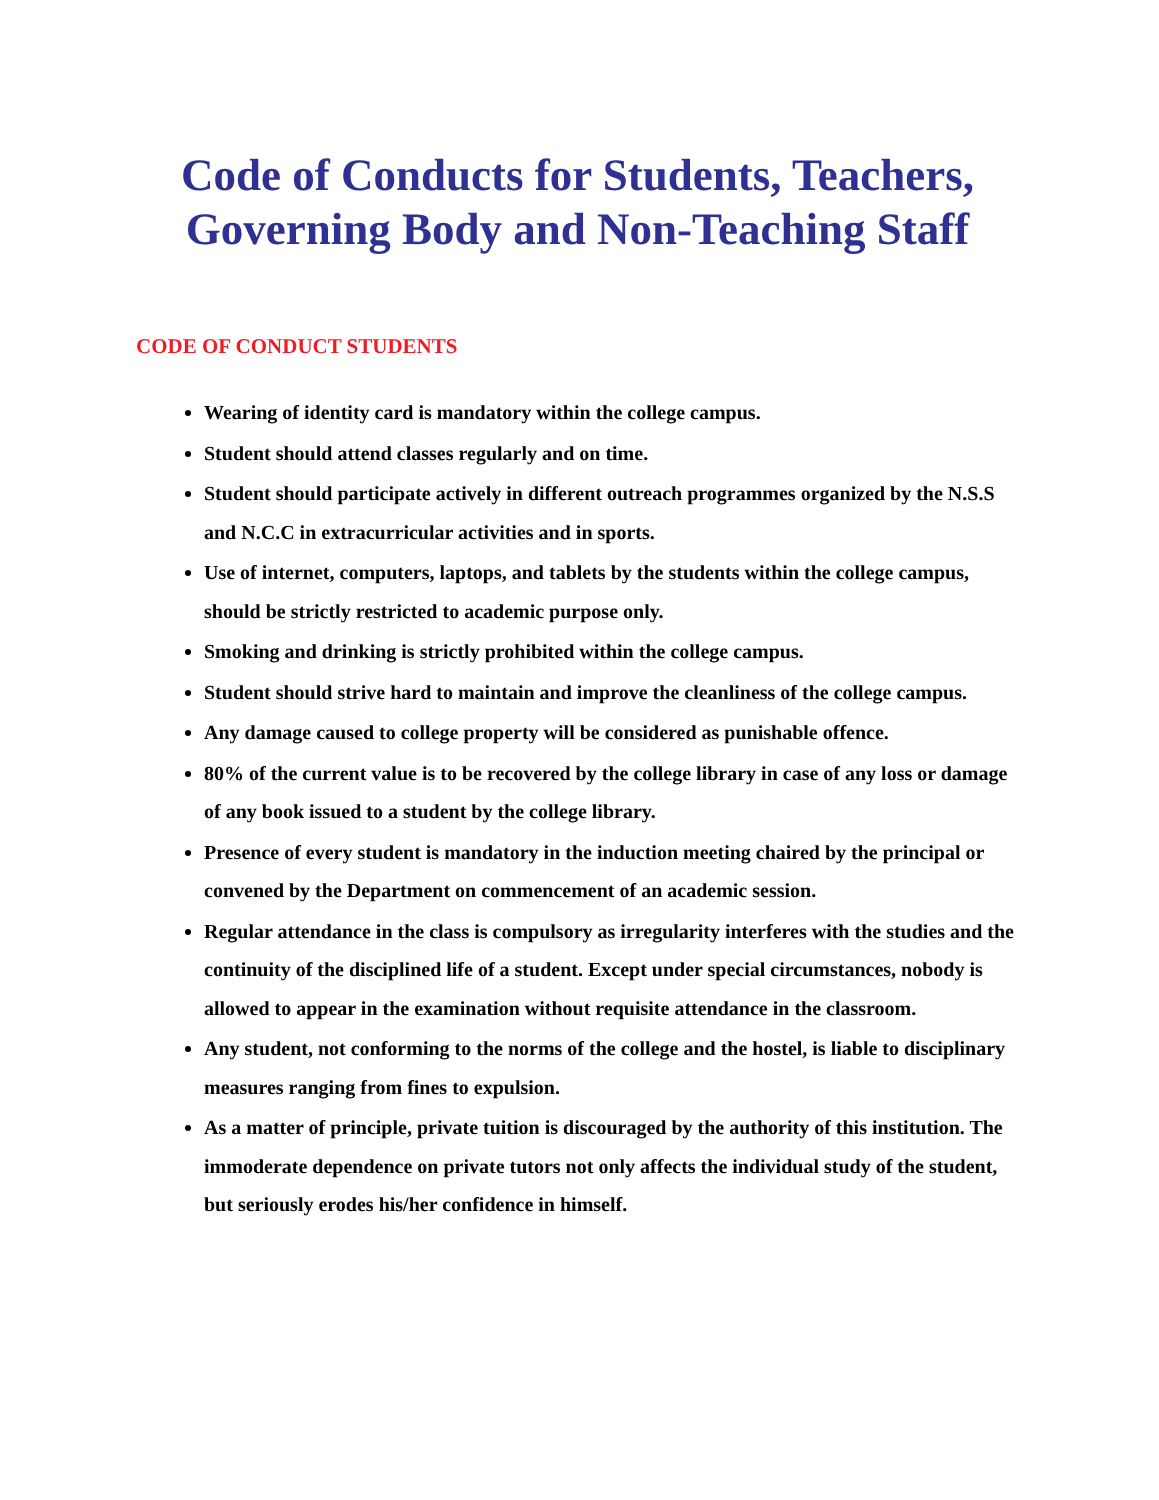Code of Conducts for Students, Teachers, Governing Body and Non-Teaching Staff
CODE OF CONDUCT STUDENTS
Wearing of identity card is mandatory within the college campus.
Student should attend classes regularly and on time.
Student should participate actively in different outreach programmes organized by the N.S.S and N.C.C in extracurricular activities and in sports.
Use of internet, computers, laptops, and tablets by the students within the college campus, should be strictly restricted to academic purpose only.
Smoking and drinking is strictly prohibited within the college campus.
Student should strive hard to maintain and improve the cleanliness of the college campus.
Any damage caused to college property will be considered as punishable offence.
80% of the current value is to be recovered by the college library in case of any loss or damage of any book issued to a student by the college library.
Presence of every student is mandatory in the induction meeting chaired by the principal or convened by the Department on commencement of an academic session.
Regular attendance in the class is compulsory as irregularity interferes with the studies and the continuity of the disciplined life of a student. Except under special circumstances, nobody is allowed to appear in the examination without requisite attendance in the classroom.
Any student, not conforming to the norms of the college and the hostel, is liable to disciplinary measures ranging from fines to expulsion.
As a matter of principle, private tuition is discouraged by the authority of this institution. The immoderate dependence on private tutors not only affects the individual study of the student, but seriously erodes his/her confidence in himself.